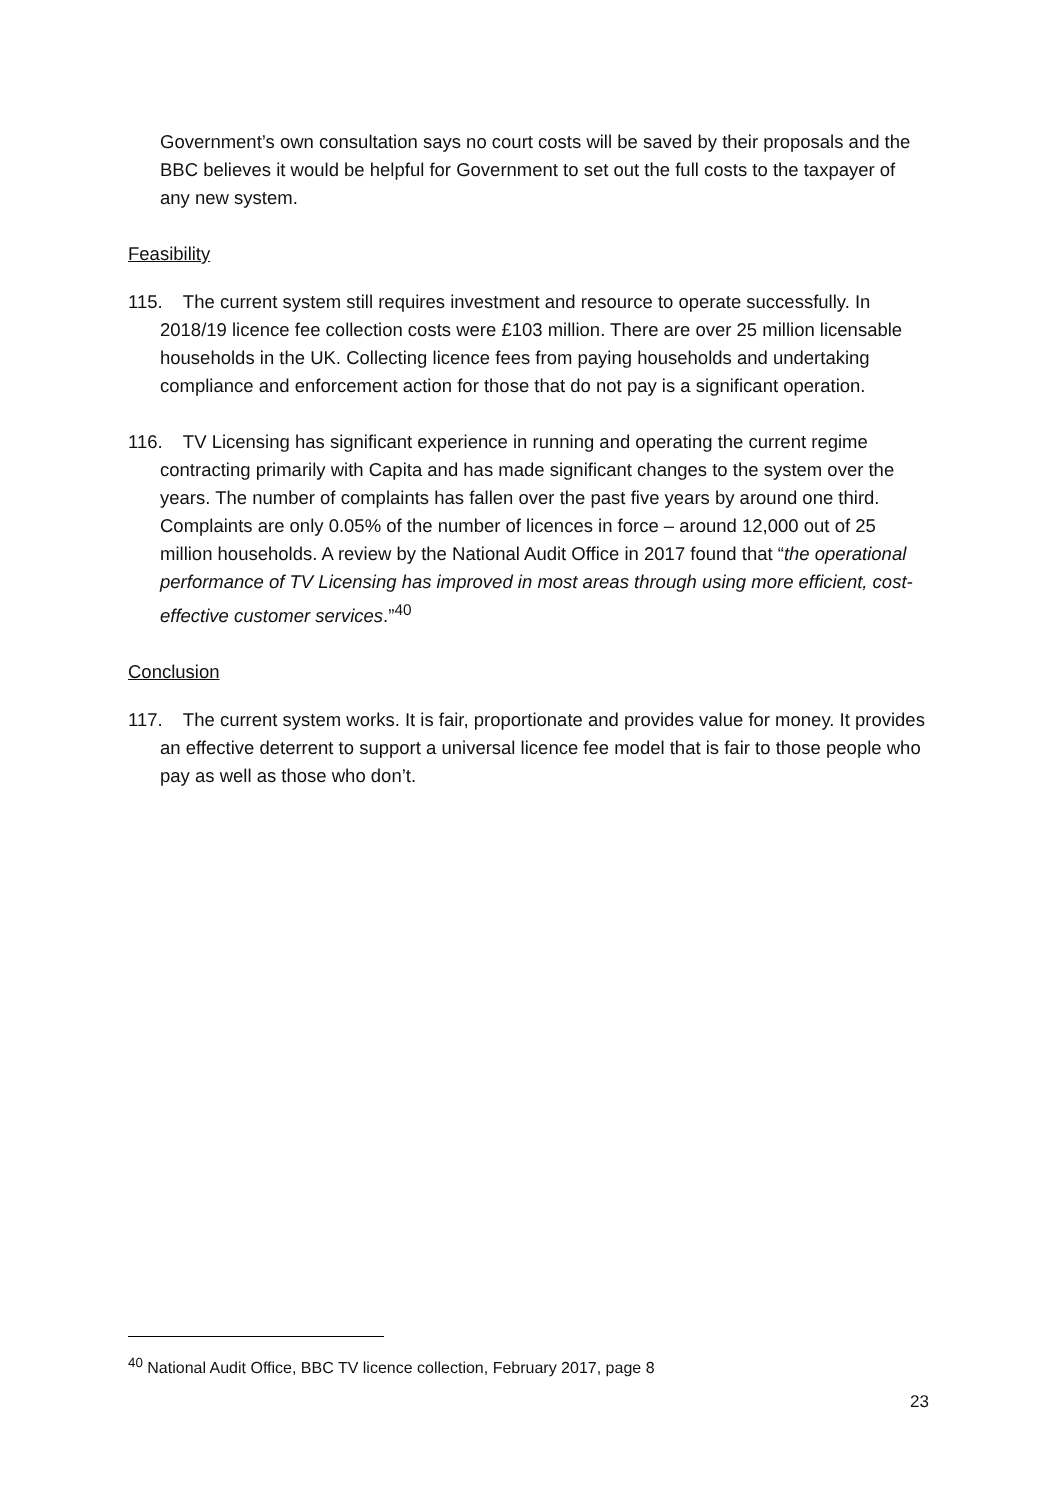Government’s own consultation says no court costs will be saved by their proposals and the BBC believes it would be helpful for Government to set out the full costs to the taxpayer of any new system.
Feasibility
115. The current system still requires investment and resource to operate successfully. In 2018/19 licence fee collection costs were £103 million. There are over 25 million licensable households in the UK. Collecting licence fees from paying households and undertaking compliance and enforcement action for those that do not pay is a significant operation.
116. TV Licensing has significant experience in running and operating the current regime contracting primarily with Capita and has made significant changes to the system over the years. The number of complaints has fallen over the past five years by around one third. Complaints are only 0.05% of the number of licences in force – around 12,000 out of 25 million households. A review by the National Audit Office in 2017 found that “the operational performance of TV Licensing has improved in most areas through using more efficient, cost-effective customer services.”<sup>40</sup>
Conclusion
117. The current system works. It is fair, proportionate and provides value for money. It provides an effective deterrent to support a universal licence fee model that is fair to those people who pay as well as those who don’t.
<sup>40</sup> National Audit Office, BBC TV licence collection, February 2017, page 8
23